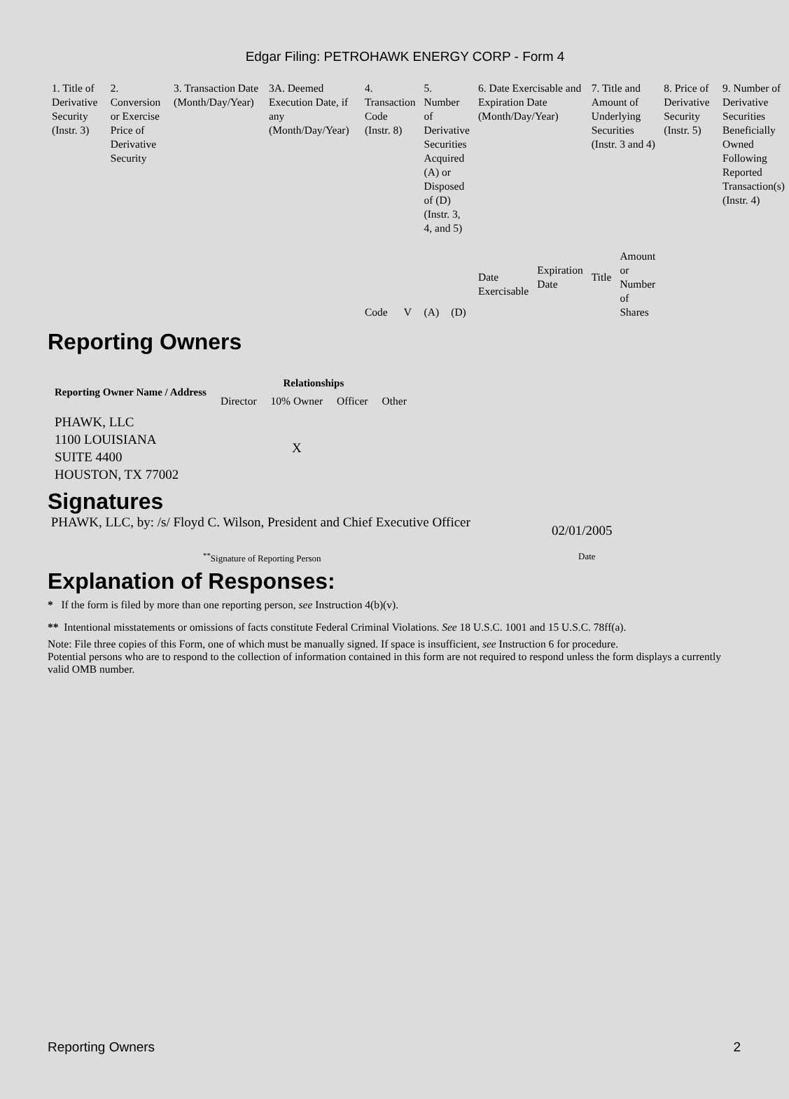Edgar Filing: PETROHAWK ENERGY CORP - Form 4
| 1. Title of Derivative Security (Instr. 3) | 2. Conversion or Exercise Price of Derivative Security | 3. Transaction Date (Month/Day/Year) | 3A. Deemed Execution Date, if any (Month/Day/Year) | 4. Transaction Code (Instr. 8) | | 5. Number of Derivative Securities Acquired (A) or Disposed of (D) (Instr. 3, 4, and 5) | | 6. Date Exercisable and Expiration Date (Month/Day/Year) | | 7. Title and Amount of Underlying Securities (Instr. 3 and 4) | | 8. Price of Derivative Security (Instr. 5) | 9. Number of Derivative Securities Beneficially Owned Following Reported Transaction(s) (Instr. 4) |
| | | | | Code | V | (A) | (D) | Date Exercisable | Expiration Date | Title | Amount or Number of Shares | | |
Reporting Owners
| Reporting Owner Name / Address | Relationships | | | |
| --- | --- | --- | --- | --- |
| | Director | 10% Owner | Officer | Other |
| PHAWK, LLC 1100 LOUISIANA SUITE 4400 HOUSTON, TX 77002 | | X | | |
Signatures
PHAWK, LLC, by: /s/ Floyd C. Wilson, President and Chief Executive Officer
02/01/2005
<sup>**</sup> Signature of Reporting Person Date
Explanation of Responses:
* If the form is filed by more than one reporting person, see Instruction 4(b)(v).
** Intentional misstatements or omissions of facts constitute Federal Criminal Violations. See 18 U.S.C. 1001 and 15 U.S.C. 78ff(a).
Note: File three copies of this Form, one of which must be manually signed. If space is insufficient, see Instruction 6 for procedure.
Potential persons who are to respond to the collection of information contained in this form are not required to respond unless the form displays a currently valid OMB number.
Reporting Owners 2